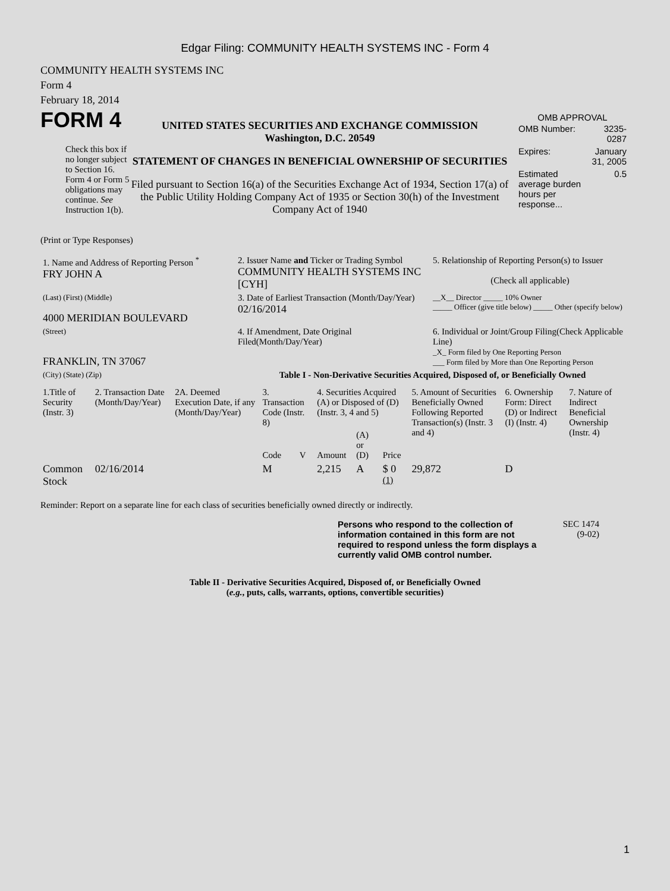Edgar Filing: COMMUNITY HEALTH SYSTEMS INC - Form 4
COMMUNITY HEALTH SYSTEMS INC
Form 4
February 18, 2014
FORM 4
Check this box if no longer subject to Section 16. Form 4 or Form 5 obligations may continue. See Instruction 1(b).
UNITED STATES SECURITIES AND EXCHANGE COMMISSION
Washington, D.C. 20549
STATEMENT OF CHANGES IN BENEFICIAL OWNERSHIP OF SECURITIES
Filed pursuant to Section 16(a) of the Securities Exchange Act of 1934, Section 17(a) of the Public Utility Holding Company Act of 1935 or Section 30(h) of the Investment Company Act of 1940
OMB APPROVAL
| OMB Number: | 3235-0287 |
| Expires: | January 31, 2005 |
| Estimated average burden hours per response... | 0.5 |
(Print or Type Responses)
| 1. Name and Address of Reporting Person <sup>*</sup> FRY JOHN A | 2. Issuer Name and Ticker or Trading Symbol COMMUNITY HEALTH SYSTEMS INC [CYH] | 5. Relationship of Reporting Person(s) to Issuer (Check all applicable) |
| (Last) (First) (Middle) 4000 MERIDIAN BOULEVARD | 3. Date of Earliest Transaction (Month/Day/Year) 02/16/2014 | __X__ Director _____ 10% Owner _____ Officer (give title below) _____ Other (specify below) |
| (Street) FRANKLIN, TN 37067 | 4. If Amendment, Date Original Filed(Month/Day/Year) | 6. Individual or Joint/Group Filing(Check Applicable Line) _X_ Form filed by One Reporting Person ___ Form filed by More than One Reporting Person |
| (City) (State) (Zip) | Table I - Non-Derivative Securities Acquired, Disposed of, or Beneficially Owned | |
| 1.Title of Security (Instr. 3) | 2. Transaction Date (Month/Day/Year) | 2A. Deemed Execution Date, if any (Month/Day/Year) | 3. Transaction Code (Instr. 8) | | 4. Securities Acquired (A) or Disposed of (D) (Instr. 3, 4 and 5) | | | 5. Amount of Securities Beneficially Owned Following Reported Transaction(s) (Instr. 3 and 4) | 6. Ownership Form: Direct (D) or Indirect (I) (Instr. 4) | 7. Nature of Indirect Beneficial Ownership (Instr. 4) |
| --- | --- | --- | --- | --- | --- | --- | --- | --- | --- | --- |
| | | | Code | V | Amount | (A) or (D) | Price | | | |
| Common Stock | 02/16/2014 | | M | | 2,215 | A | $ 0 <sup>(1)</sup> | 29,872 | D | |
Reminder: Report on a separate line for each class of securities beneficially owned directly or indirectly.
Persons who respond to the collection of information contained in this form are not required to respond unless the form displays a currently valid OMB control number.
SEC 1474
(9-02)
Table II - Derivative Securities Acquired, Disposed of, or Beneficially Owned
(e.g., puts, calls, warrants, options, convertible securities)
1